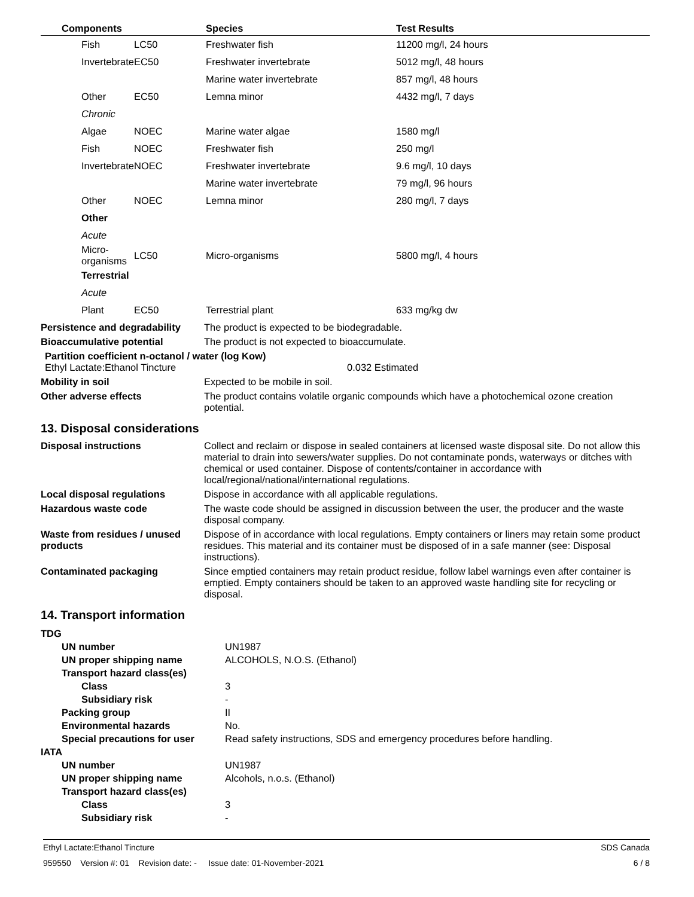| Components | | Species | Test Results |
| --- | --- | --- | --- |
| Fish | LC50 | Freshwater fish | 11200 mg/l, 24 hours |
| Invertebrate | EC50 | Freshwater invertebrate | 5012 mg/l, 48 hours |
| | | Marine water invertebrate | 857 mg/l, 48 hours |
| Other | EC50 | Lemna minor | 4432 mg/l, 7 days |
| Chronic | | | |
| Algae | NOEC | Marine water algae | 1580 mg/l |
| Fish | NOEC | Freshwater fish | 250 mg/l |
| Invertebrate | NOEC | Freshwater invertebrate | 9.6 mg/l, 10 days |
| | | Marine water invertebrate | 79 mg/l, 96 hours |
| Other | NOEC | Lemna minor | 280 mg/l, 7 days |
| Other | | | |
| Acute | | | |
| Micro-organisms | LC50 | Micro-organisms | 5800 mg/l, 4 hours |
| Terrestrial | | | |
| Acute | | | |
| Plant | EC50 | Terrestrial plant | 633 mg/kg dw |
Persistence and degradability
The product is expected to be biodegradable.
Bioaccumulative potential The product is not expected to bioaccumulate.
Partition coefficient n-octanol / water (log Kow)
Ethyl Lactate:Ethanol Tincture 0.032 Estimated
Mobility in soil Expected to be mobile in soil.
Other adverse effects The product contains volatile organic compounds which have a photochemical ozone creation potential.
13. Disposal considerations
Disposal instructions Collect and reclaim or dispose in sealed containers at licensed waste disposal site. Do not allow this material to drain into sewers/water supplies. Do not contaminate ponds, waterways or ditches with chemical or used container. Dispose of contents/container in accordance with local/regional/national/international regulations.
Local disposal regulations Dispose in accordance with all applicable regulations.
Hazardous waste code The waste code should be assigned in discussion between the user, the producer and the waste disposal company.
Waste from residues / unused products
Dispose of in accordance with local regulations. Empty containers or liners may retain some product residues. This material and its container must be disposed of in a safe manner (see: Disposal instructions).
Contaminated packaging Since emptied containers may retain product residue, follow label warnings even after container is emptied. Empty containers should be taken to an approved waste handling site for recycling or disposal.
14. Transport information
| TDG | |
| UN number | UN1987 |
| UN proper shipping name | ALCOHOLS, N.O.S. (Ethanol) |
| Transport hazard class(es) | |
| Class | 3 |
| Subsidiary risk | - |
| Packing group | II |
| Environmental hazards | No. |
| Special precautions for user | Read safety instructions, SDS and emergency procedures before handling. |
| IATA | |
| UN number | UN1987 |
| UN proper shipping name | Alcohols, n.o.s. (Ethanol) |
| Transport hazard class(es) | |
| Class | 3 |
| Subsidiary risk | - |
Ethyl Lactate:Ethanol Tincture SDS Canada
959550 Version #: 01 Revision date: - Issue date: 01-November-2021 6 / 8